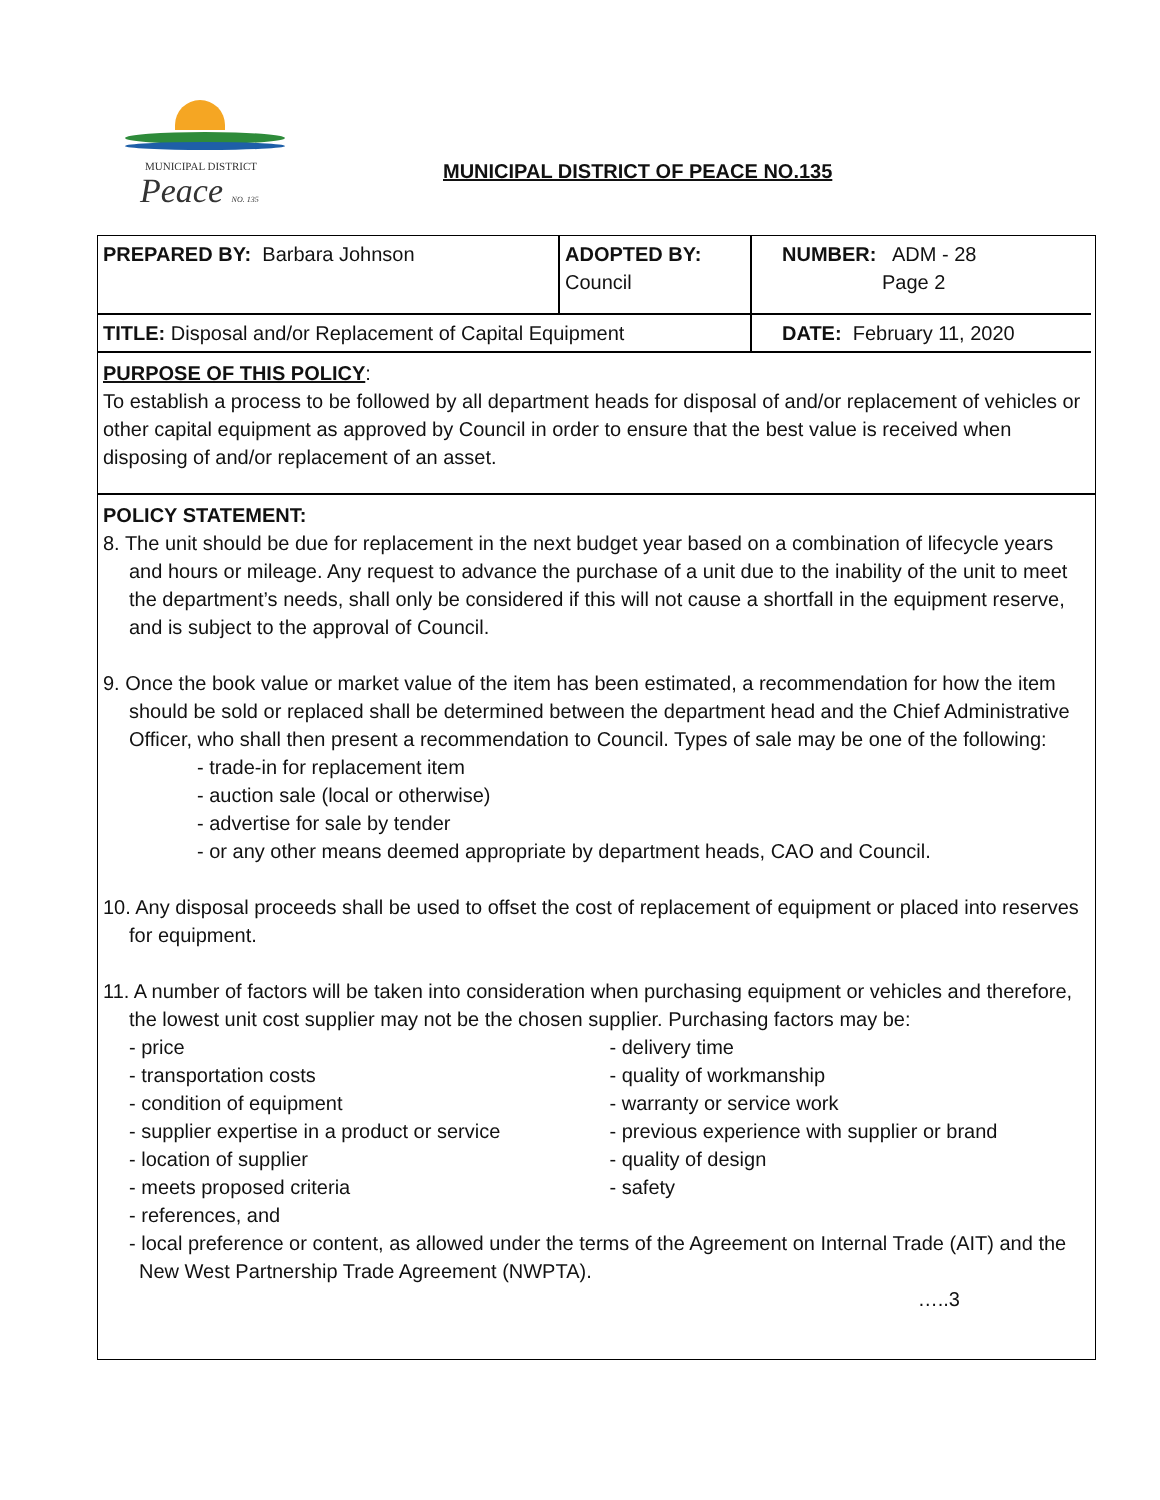MUNICIPAL DISTRICT
Peace NO. 135
MUNICIPAL DISTRICT OF PEACE NO.135
| PREPARED BY: Barbara Johnson | ADOPTED BY: Council | NUMBER: ADM - 28 Page 2 |
| TITLE: Disposal and/or Replacement of Capital Equipment | | DATE: February 11, 2020 |
PURPOSE OF THIS POLICY:
To establish a process to be followed by all department heads for disposal of and/or replacement of vehicles or other capital equipment as approved by Council in order to ensure that the best value is received when disposing of and/or replacement of an asset.
POLICY STATEMENT:
8. The unit should be due for replacement in the next budget year based on a combination of lifecycle years and hours or mileage. Any request to advance the purchase of a unit due to the inability of the unit to meet the department’s needs, shall only be considered if this will not cause a shortfall in the equipment reserve, and is subject to the approval of Council.
9. Once the book value or market value of the item has been estimated, a recommendation for how the item should be sold or replaced shall be determined between the department head and the Chief Administrative Officer, who shall then present a recommendation to Council. Types of sale may be one of the following:
- trade-in for replacement item
- auction sale (local or otherwise)
- advertise for sale by tender
- or any other means deemed appropriate by department heads, CAO and Council.
10. Any disposal proceeds shall be used to offset the cost of replacement of equipment or placed into reserves for equipment.
11. A number of factors will be taken into consideration when purchasing equipment or vehicles and therefore, the lowest unit cost supplier may not be the chosen supplier. Purchasing factors may be:
- price
- transportation costs
- condition of equipment
- supplier expertise in a product or service
- location of supplier
- meets proposed criteria
- references, and
- delivery time
- quality of workmanship
- warranty or service work
- previous experience with supplier or brand
- quality of design
- safety
- local preference or content, as allowed under the terms of the Agreement on Internal Trade (AIT) and the New West Partnership Trade Agreement (NWPTA).
…..3